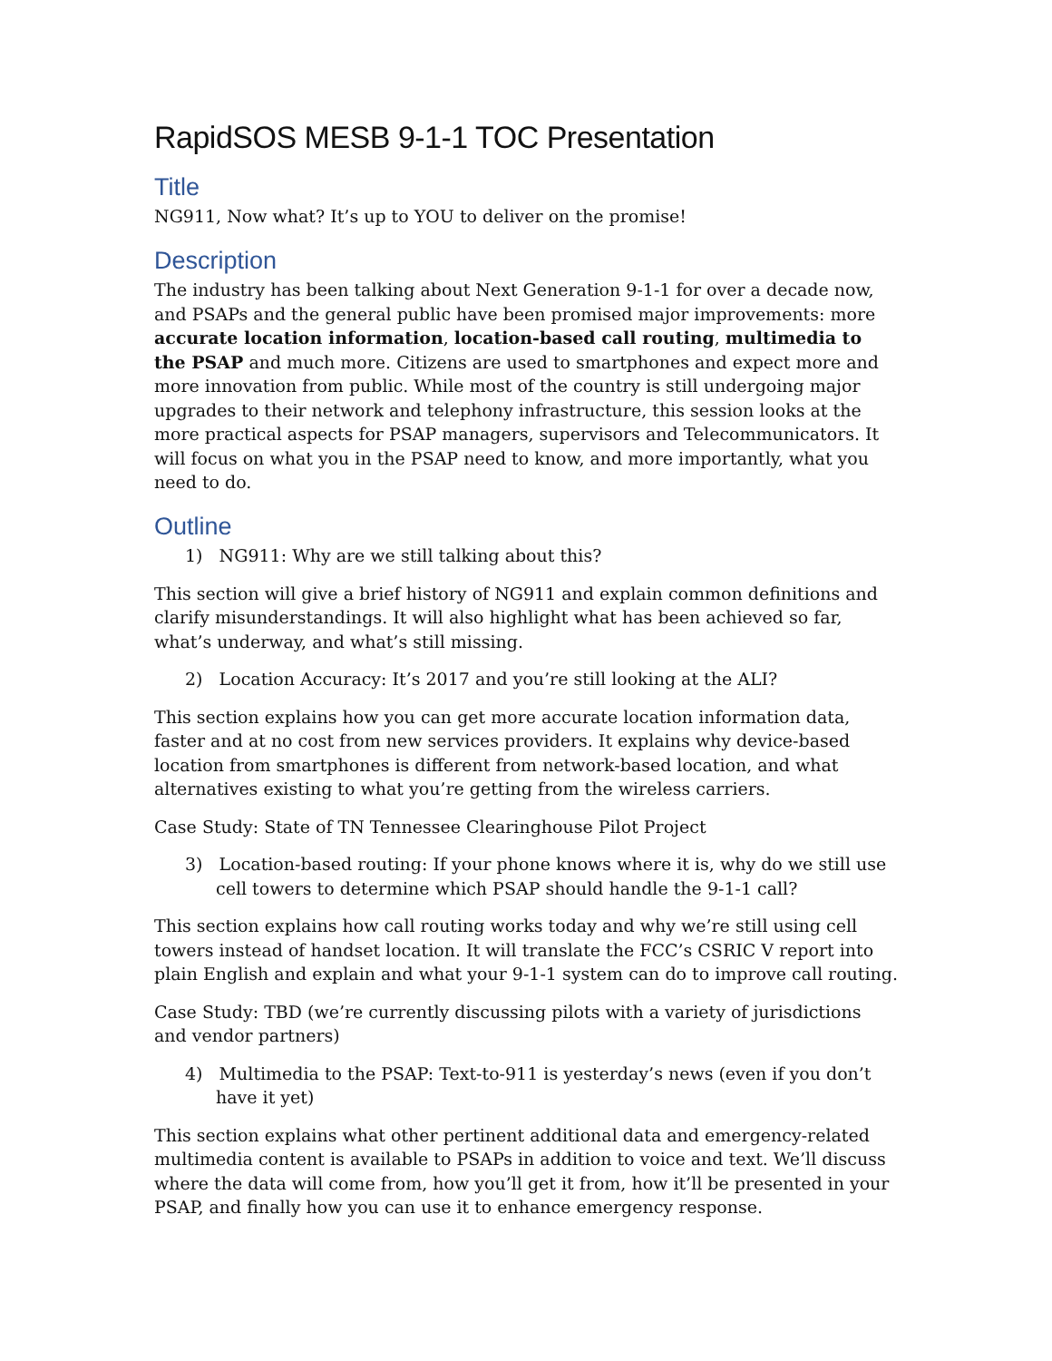RapidSOS MESB 9-1-1 TOC Presentation
Title
NG911, Now what? It’s up to YOU to deliver on the promise!
Description
The industry has been talking about Next Generation 9-1-1 for over a decade now, and PSAPs and the general public have been promised major improvements: more accurate location information, location-based call routing, multimedia to the PSAP and much more. Citizens are used to smartphones and expect more and more innovation from public. While most of the country is still undergoing major upgrades to their network and telephony infrastructure, this session looks at the more practical aspects for PSAP managers, supervisors and Telecommunicators. It will focus on what you in the PSAP need to know, and more importantly, what you need to do.
Outline
1) NG911: Why are we still talking about this?
This section will give a brief history of NG911 and explain common definitions and clarify misunderstandings. It will also highlight what has been achieved so far, what’s underway, and what’s still missing.
2) Location Accuracy: It’s 2017 and you’re still looking at the ALI?
This section explains how you can get more accurate location information data, faster and at no cost from new services providers. It explains why device-based location from smartphones is different from network-based location, and what alternatives existing to what you’re getting from the wireless carriers.
Case Study: State of TN Tennessee Clearinghouse Pilot Project
3) Location-based routing: If your phone knows where it is, why do we still use cell towers to determine which PSAP should handle the 9-1-1 call?
This section explains how call routing works today and why we’re still using cell towers instead of handset location. It will translate the FCC’s CSRIC V report into plain English and explain and what your 9-1-1 system can do to improve call routing.
Case Study: TBD (we’re currently discussing pilots with a variety of jurisdictions and vendor partners)
4) Multimedia to the PSAP: Text-to-911 is yesterday’s news (even if you don’t have it yet)
This section explains what other pertinent additional data and emergency-related multimedia content is available to PSAPs in addition to voice and text. We’ll discuss where the data will come from, how you’ll get it from, how it’ll be presented in your PSAP, and finally how you can use it to enhance emergency response.